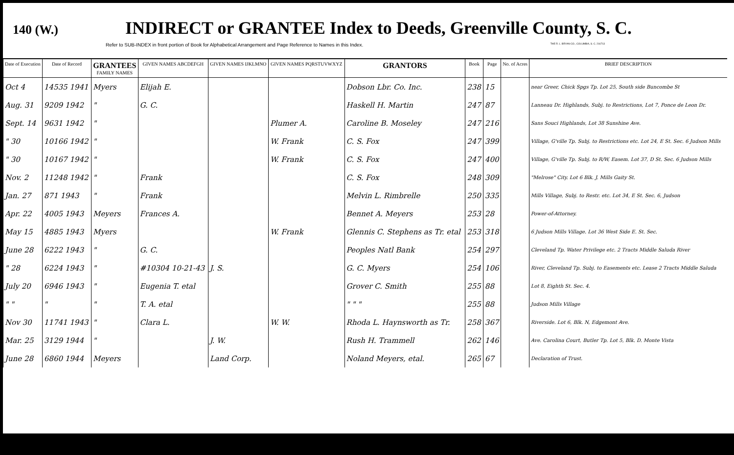140 (W.)
INDIRECT or GRANTEE Index to Deeds, Greenville County, S. C.
Refer to SUB-INDEX in front portion of Book for Alphabetical Arrangement and Page Reference to Names in this Index. THE R. L. BRYAN CO., COLUMBIA, S. C. 216713
| Date of Execution | Date of Record | GRANTEES FAMILY NAMES | GIVEN NAMES ABCDEFGH | GIVEN NAMES IJKLMNO | GIVEN NAMES PQRSTUVWXYZ | GRANTORS | Book | Page | No. of Acres | BRIEF DESCRIPTION |
| --- | --- | --- | --- | --- | --- | --- | --- | --- | --- | --- |
| Oct 4 | 14535 1941 | Myers | Elijah E. | | | Dobson Lbr. Co. Inc. | 238 | 15 | | near Greer, Chick Spgs Tp. Lot 25, South side Buncombe St |
| Aug. 31 | 9209 1942 | " | G. C. | | | Haskell H. Martin | 247 | 87 | | Lanneau Dr. Highlands, Subj. to Restrictions, Lot 7, Ponce de Leon Dr. |
| Sept. 14 | 9631 1942 | " | | | Plumer A. | Caroline B. Moseley | 247 | 216 | | Sans Souci Highlands, Lot 38 Sunshine Ave. |
| " 30 | 10166 1942 | " | | | W. Frank | C. S. Fox | 247 | 399 | | Village, G'ville Tp. Subj. to Restrictions etc. Lot 24, E St. Sec. 6 Judson Mills |
| " 30 | 10167 1942 | " | | | W. Frank | C. S. Fox | 247 | 400 | | Village, G'ville Tp. Subj. to R/W, Easem. Lot 37, D St. Sec. 6 Judson Mills |
| Nov. 2 | 11248 1942 | " | Frank | | | C. S. Fox | 248 | 309 | | "Melrose" City. Lot 6 Blk. J. Mills Gaity St. |
| Jan. 27 | 871 1943 | " | Frank | | | Melvin L. Rimbrelle | 250 | 335 | | Mills Village, Subj. to Restr. etc. Lot 34, E St. Sec. 6, Judson |
| Apr. 22 | 4005 1943 | Meyers | Frances A. | | | Bennet A. Meyers | 253 | 28 | | Power-of-Attorney. |
| May 15 | 4885 1943 | Myers | | | W. Frank | Glennis C. Stephens as Tr. etal | 253 | 318 | | 6 Judson Mills Village. Lot 36 West Side E. St. Sec. |
| June 28 | 6222 1943 | " | G. C. | | | Peoples Natl Bank | 254 | 297 | | Cleveland Tp. Water Privilege etc. 2 Tracts Middle Saluda River |
| " 28 | 6224 1943 | " | #10304 10-21-43 | J. S. | | G. C. Myers | 254 | 106 | | River, Cleveland Tp. Subj. to Easements etc. Lease 2 Tracts Middle Saluda |
| July 20 | 6946 1943 | " | Eugenia T. etal | | | Grover C. Smith | 255 | 88 | | Lot 8, Eighth St. Sec. 4. |
| " " | " | " | T. A. etal | | | " " " | 255 | 88 | | Judson Mills Village |
| Nov 30 | 11741 1943 | " | Clara L. | | W. W. | Rhoda L. Haynsworth as Tr. | 258 | 367 | | Riverside. Lot 6, Blk. N, Edgemont Ave. |
| Mar. 25 | 3129 1944 | " | | J. W. | | Rush H. Trammell | 262 | 146 | | Ave. Carolina Court, Butler Tp. Lot 5, Blk. D. Monte Vista |
| June 28 | 6860 1944 | Meyers | | Land Corp. | | Noland Meyers, etal. | 265 | 67 | | Declaration of Trust. |